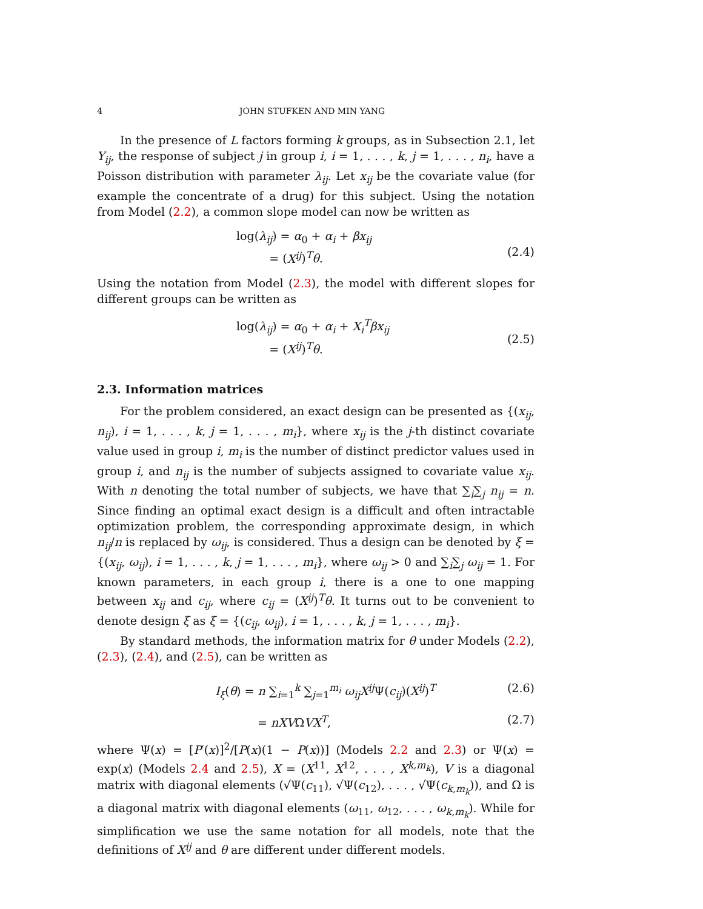4 JOHN STUFKEN AND MIN YANG
In the presence of L factors forming k groups, as in Subsection 2.1, let Y<sub>ij</sub>, the response of subject j in group i, i = 1, . . . , k, j = 1, . . . , n<sub>i</sub>, have a Poisson distribution with parameter λ<sub>ij</sub>. Let x<sub>ij</sub> be the covariate value (for example the concentrate of a drug) for this subject. Using the notation from Model (2.2), a common slope model can now be written as
log(λ<sub>ij</sub>) = α<sub>0</sub> + α<sub>i</sub> + βx<sub>ij</sub>
= (X<sup>ij</sup>)<sup>T</sup>θ.
(2.4)
Using the notation from Model (2.3), the model with different slopes for different groups can be written as
log(λ<sub>ij</sub>) = α<sub>0</sub> + α<sub>i</sub> + X<sub>i</sub><sup>T</sup>βx<sub>ij</sub>
= (X<sup>ij</sup>)<sup>T</sup>θ.
(2.5)
2.3. Information matrices
For the problem considered, an exact design can be presented as {(x<sub>ij</sub>, n<sub>ij</sub>), i = 1, . . . , k, j = 1, . . . , m<sub>i</sub>}, where x<sub>ij</sub> is the j-th distinct covariate value used in group i, m<sub>i</sub> is the number of distinct predictor values used in group i, and n<sub>ij</sub> is the number of subjects assigned to covariate value x<sub>ij</sub>. With n denoting the total number of subjects, we have that ∑<sub>i</sub>∑<sub>j</sub> n<sub>ij</sub> = n. Since finding an optimal exact design is a difficult and often intractable optimization problem, the corresponding approximate design, in which n<sub>ij</sub>/n is replaced by ω<sub>ij</sub>, is considered. Thus a design can be denoted by ξ = {(x<sub>ij</sub>, ω<sub>ij</sub>), i = 1, . . . , k, j = 1, . . . , m<sub>i</sub>}, where ω<sub>ij</sub> > 0 and ∑<sub>i</sub>∑<sub>j</sub> ω<sub>ij</sub> = 1. For known parameters, in each group i, there is a one to one mapping between x<sub>ij</sub> and c<sub>ij</sub>, where c<sub>ij</sub> = (X<sup>ij</sup>)<sup>T</sup>θ. It turns out to be convenient to denote design ξ as ξ = {(c<sub>ij</sub>, ω<sub>ij</sub>), i = 1, . . . , k, j = 1, . . . , m<sub>i</sub>}.
By standard methods, the information matrix for θ under Models (2.2), (2.3), (2.4), and (2.5), can be written as
I<sub>ξ</sub>(θ) = n ∑<sub>i=1</sub><sup>k</sup> ∑<sub>j=1</sub><sup>m<sub>i</sub></sup> ω<sub>ij</sub>X<sup>ij</sup> Ψ(c<sub>ij</sub>)(X<sup>ij</sup>)<sup>T</sup>
(2.6)
= nXVΩVX<sup>T</sup>, (2.7)
where Ψ(x) = [P′(x)]<sup>2</sup>/[P(x)(1 − P(x))] (Models 2.2 and 2.3) or Ψ(x) = exp(x) (Models 2.4 and 2.5), X = (X<sup>11</sup>, X<sup>12</sup>, . . . , X<sup>k,m<sub>k</sub></sup>), V is a diagonal matrix with diagonal elements (√Ψ(c<sub>11</sub>), √Ψ(c<sub>12</sub>), . . . , √Ψ(c<sub>k,m<sub>k</sub></sub>)), and Ω is a diagonal matrix with diagonal elements (ω<sub>11</sub>, ω<sub>12</sub>, . . . , ω<sub>k,m<sub>k</sub></sub>). While for simplification we use the same notation for all models, note that the definitions of X<sup>ij</sup> and θ are different under different models.